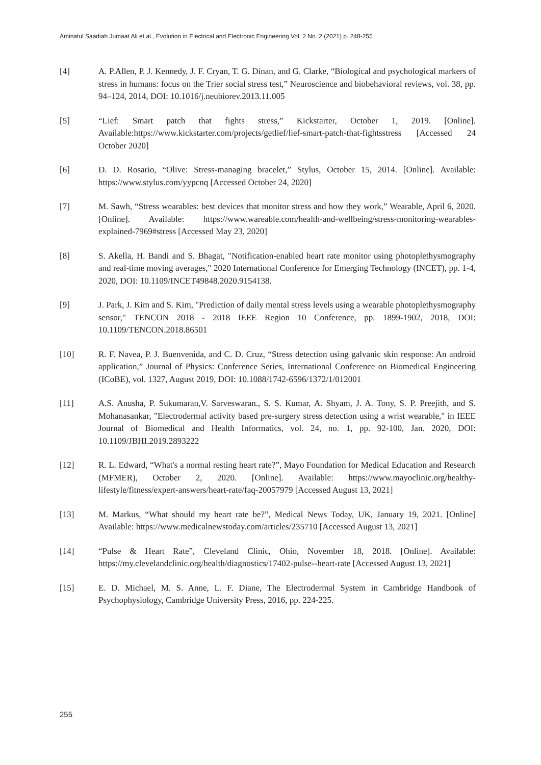Aminatul Saadiah Jumaat Ali et al., Evolution in Electrical and Electronic Engineering Vol. 2 No. 2 (2021) p. 248-255
[4] A. P.Allen, P. J. Kennedy, J. F. Cryan, T. G. Dinan, and G. Clarke, “Biological and psychological markers of stress in humans: focus on the Trier social stress test,” Neuroscience and biobehavioral reviews, vol. 38, pp. 94–124, 2014, DOI: 10.1016/j.neubiorev.2013.11.005
[5] “Lief: Smart patch that fights stress,” Kickstarter, October 1, 2019. [Online]. Available:https://www.kickstarter.com/projects/getlief/lief-smart-patch-that-fightsstress [Accessed 24 October 2020]
[6] D. D. Rosario, “Olive: Stress-managing bracelet,” Stylus, October 15, 2014. [Online]. Available: https://www.stylus.com/yypcnq [Accessed October 24, 2020]
[7] M. Sawh, “Stress wearables: best devices that monitor stress and how they work,” Wearable, April 6, 2020. [Online]. Available: https://www.wareable.com/health-and-wellbeing/stress-monitoring-wearables-explained-7969#stress [Accessed May 23, 2020]
[8] S. Akella, H. Bandi and S. Bhagat, "Notification-enabled heart rate monitor using photoplethysmography and real-time moving averages," 2020 International Conference for Emerging Technology (INCET), pp. 1-4, 2020, DOI: 10.1109/INCET49848.2020.9154138.
[9] J. Park, J. Kim and S. Kim, "Prediction of daily mental stress levels using a wearable photoplethysmography sensor," TENCON 2018 - 2018 IEEE Region 10 Conference, pp. 1899-1902, 2018, DOI: 10.1109/TENCON.2018.86501
[10] R. F. Navea, P. J. Buenvenida, and C. D. Cruz, “Stress detection using galvanic skin response: An android application,” Journal of Physics: Conference Series, International Conference on Biomedical Engineering (ICoBE), vol. 1327, August 2019, DOI: 10.1088/1742-6596/1372/1/012001
[11] A.S. Anusha, P. Sukumaran,V. Sarveswaran., S. S. Kumar, A. Shyam, J. A. Tony, S. P. Preejith, and S. Mohanasankar, "Electrodermal activity based pre-surgery stress detection using a wrist wearable," in IEEE Journal of Biomedical and Health Informatics, vol. 24, no. 1, pp. 92-100, Jan. 2020, DOI: 10.1109/JBHI.2019.2893222
[12] R. L. Edward, “What's a normal resting heart rate?”, Mayo Foundation for Medical Education and Research (MFMER), October 2, 2020. [Online]. Available: https://www.mayoclinic.org/healthy-lifestyle/fitness/expert-answers/heart-rate/faq-20057979 [Accessed August 13, 2021]
[13] M. Markus, “What should my heart rate be?”, Medical News Today, UK, January 19, 2021. [Online] Available: https://www.medicalnewstoday.com/articles/235710 [Accessed August 13, 2021]
[14] “Pulse & Heart Rate”, Cleveland Clinic, Ohio, November 18, 2018. [Online]. Available: https://my.clevelandclinic.org/health/diagnostics/17402-pulse--heart-rate [Accessed August 13, 2021]
[15] E. D. Michael, M. S. Anne, L. F. Diane, The Electrodermal System in Cambridge Handbook of Psychophysiology, Cambridge University Press, 2016, pp. 224-225.
255